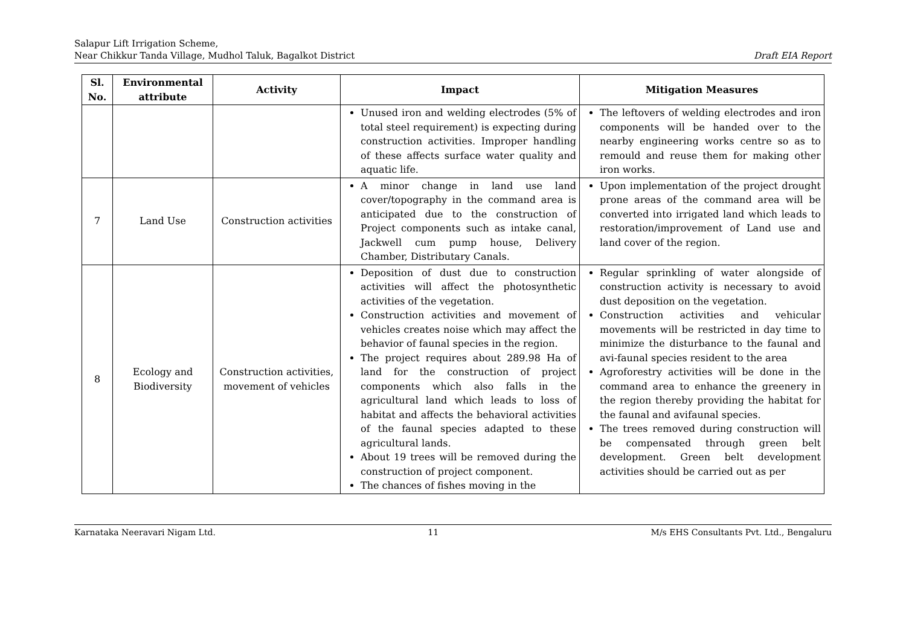Salapur Lift Irrigation Scheme,
Near Chikkur Tanda Village, Mudhol Taluk, Bagalkot District
Draft EIA Report
| Sl. No. | Environmental attribute | Activity | Impact | Mitigation Measures |
| --- | --- | --- | --- | --- |
| | | | Unused iron and welding electrodes (5% of total steel requirement) is expecting during construction activities. Improper handling of these affects surface water quality and aquatic life. | The leftovers of welding electrodes and iron components will be handed over to the nearby engineering works centre so as to remould and reuse them for making other iron works. |
| 7 | Land Use | Construction activities | A minor change in land use land cover/topography in the command area is anticipated due to the construction of Project components such as intake canal, Jackwell cum pump house, Delivery Chamber, Distributary Canals. | Upon implementation of the project drought prone areas of the command area will be converted into irrigated land which leads to restoration/improvement of Land use and land cover of the region. |
| 8 | Ecology and Biodiversity | Construction activities, movement of vehicles | Deposition of dust due to construction activities will affect the photosynthetic activities of the vegetation. Construction activities and movement of vehicles creates noise which may affect the behavior of faunal species in the region. The project requires about 289.98 Ha of land for the construction of project components which also falls in the agricultural land which leads to loss of habitat and affects the behavioral activities of the faunal species adapted to these agricultural lands. About 19 trees will be removed during the construction of project component. The chances of fishes moving in the | Regular sprinkling of water alongside of construction activity is necessary to avoid dust deposition on the vegetation. Construction activities and vehicular movements will be restricted in day time to minimize the disturbance to the faunal and avi-faunal species resident to the area Agroforestry activities will be done in the command area to enhance the greenery in the region thereby providing the habitat for the faunal and avifaunal species. The trees removed during construction will be compensated through green belt development. Green belt development activities should be carried out as per |
Karnataka Neeravari Nigam Ltd. 11 M/s EHS Consultants Pvt. Ltd., Bengaluru